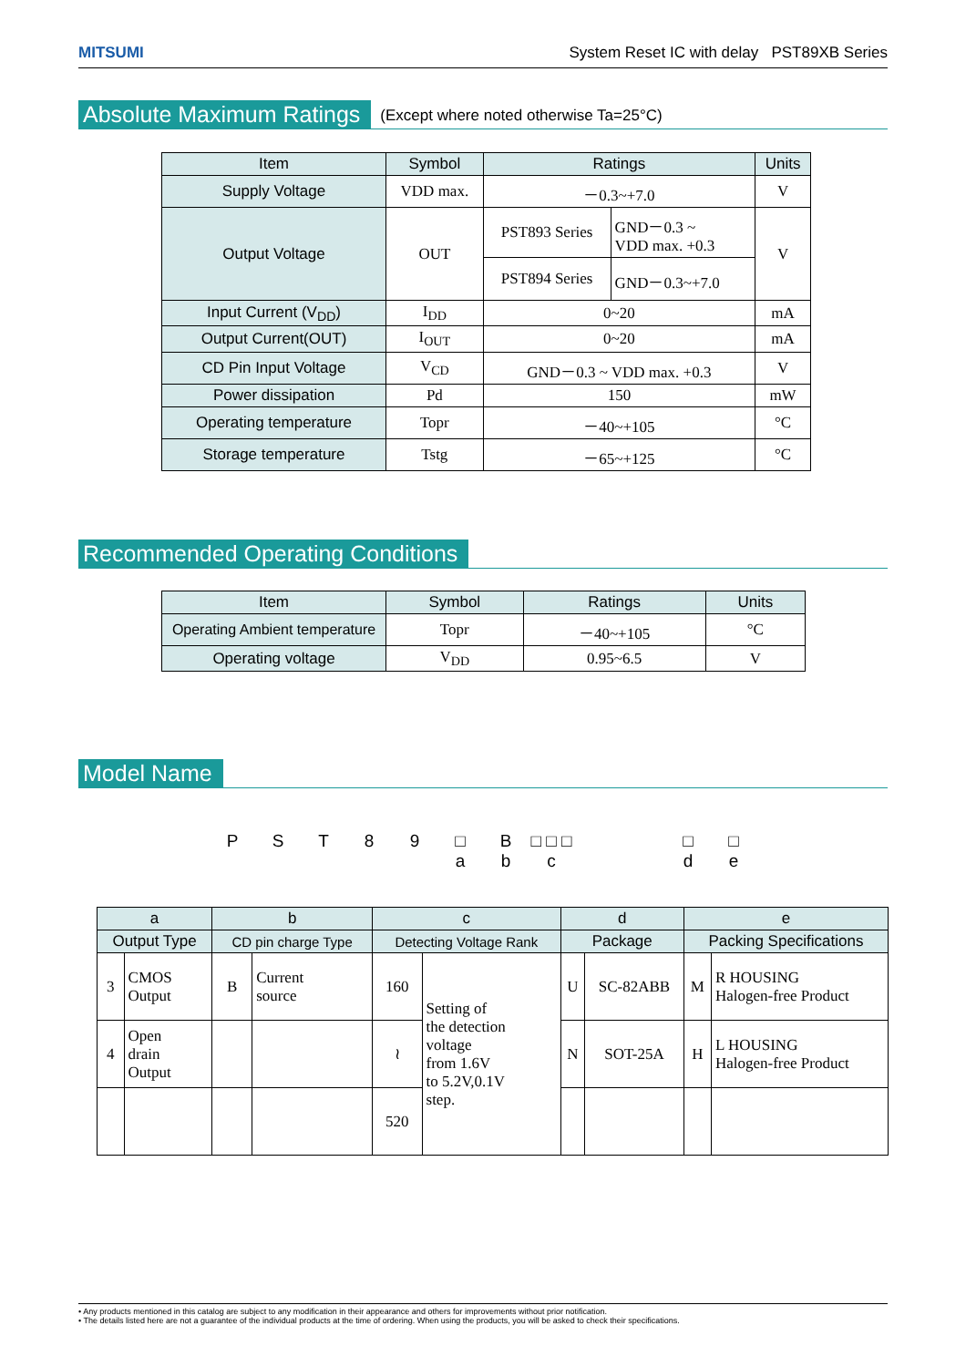MITSUMI System Reset IC with delay PST89XB Series
Absolute Maximum Ratings
(Except where noted otherwise Ta=25°C)
| Item | Symbol | Ratings | | Units |
| --- | --- | --- | --- | --- |
| Supply Voltage | VDD max. | －0.3~+7.0 | | V |
| Output Voltage | OUT | PST893 Series | GND－0.3 ~ VDD max. +0.3 | V |
| | | PST894 Series | GND－0.3~+7.0 | |
| Input Current (V<sub>DD</sub>) | I<sub>DD</sub> | 0~20 | | mA |
| Output Current(OUT) | I<sub>OUT</sub> | 0~20 | | mA |
| CD Pin Input Voltage | V<sub>CD</sub> | GND－0.3 ~ VDD max. +0.3 | | V |
| Power dissipation | Pd | 150 | | mW |
| Operating temperature | Topr | －40~+105 | | °C |
| Storage temperature | Tstg | －65~+125 | | °C |
Recommended Operating Conditions
| Item | Symbol | Ratings | Units |
| --- | --- | --- | --- |
| Operating Ambient temperature | Topr | －40~+105 | °C |
| Operating voltage | V<sub>DD</sub> | 0.95~6.5 | V |
Model Name
P S T 8 9 □
a
B
b
□ □ □
c
□
d
□
e
| a | | b | | c | | d | | e | |
| --- | --- | --- | --- | --- | --- | --- | --- | --- | --- |
| Output Type | | CD pin charge Type | | Detecting Voltage Rank | | Package | | Packing Specifications | |
| 3 | CMOS Output | B | Current source | 160 | Setting of the detection voltage from 1.6V to 5.2V,0.1V step. | U | SC-82ABB | M | R HOUSING Halogen-free Product |
| 4 | Open drain Output | | | ≀ | | N | SOT-25A | H | L HOUSING Halogen-free Product |
| | | | | 520 | | | | | |
• Any products mentioned in this catalog are subject to any modification in their appearance and others for improvements without prior notification.
• The details listed here are not a guarantee of the individual products at the time of ordering. When using the products, you will be asked to check their specifications.